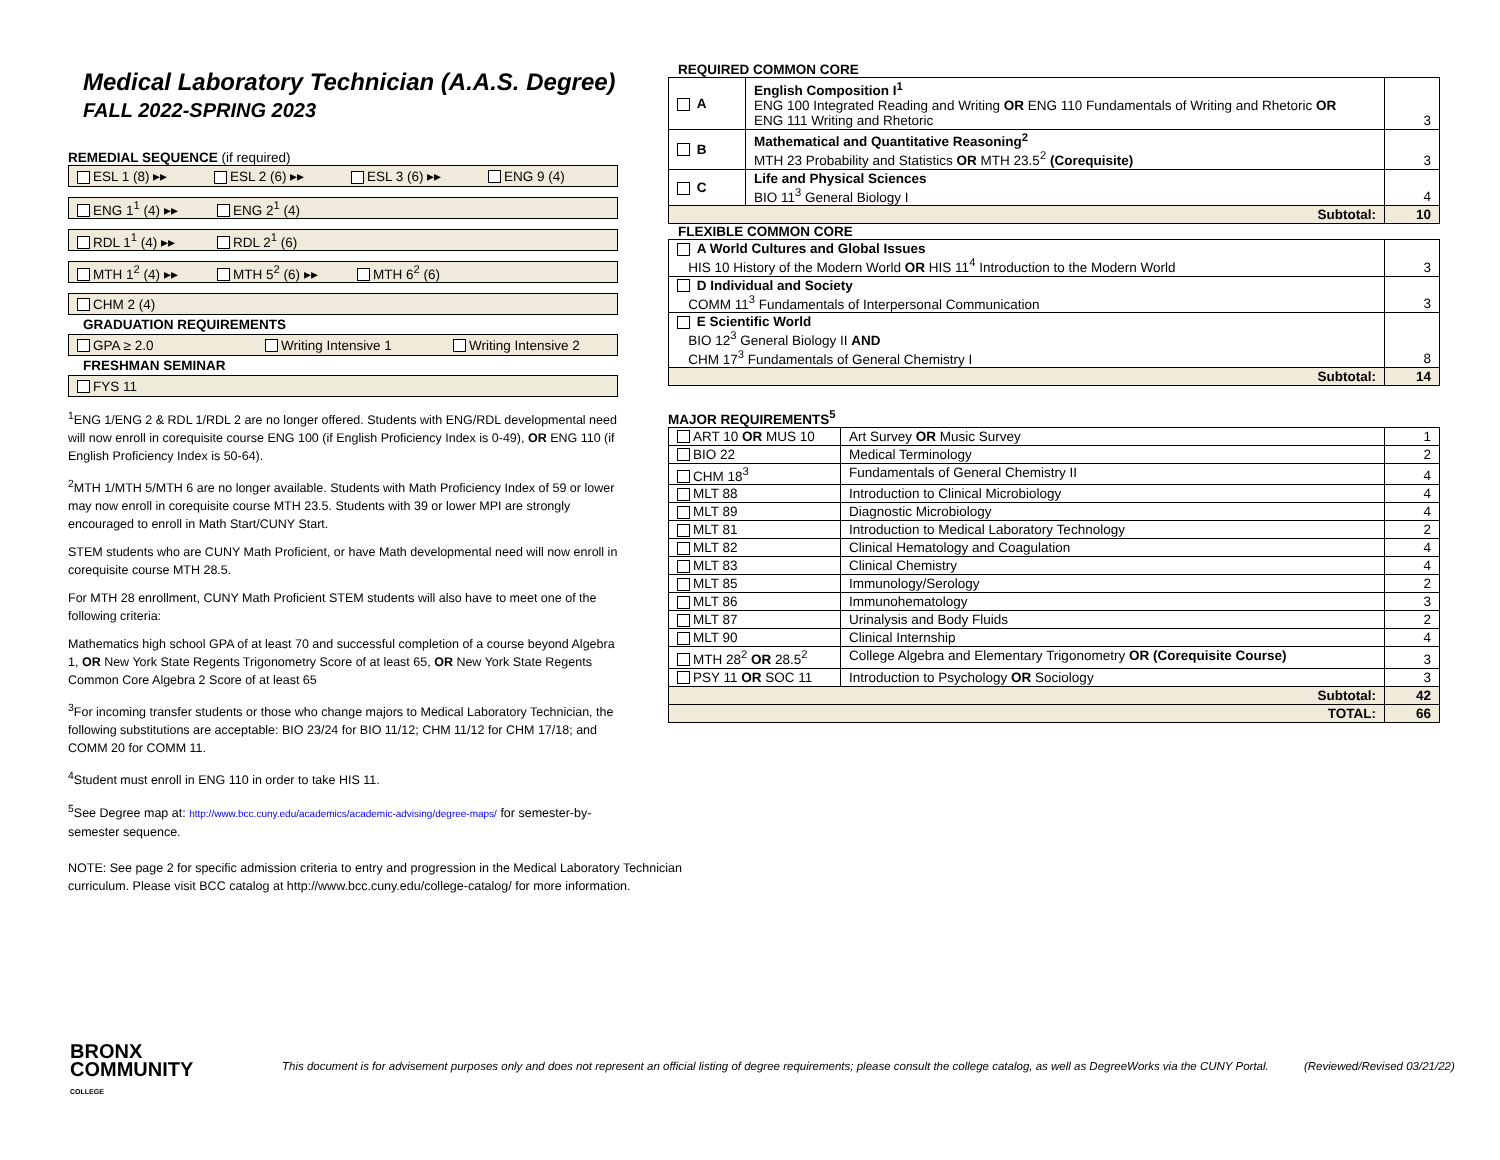Medical Laboratory Technician (A.A.S. Degree)
FALL 2022-SPRING 2023
REMEDIAL SEQUENCE (if required)
ESL 1 (8) ▸▸ ESL 2 (6) ▸▸ ESL 3 (6) ▸▸ ENG 9 (4)
ENG 1<sup>1</sup> (4) ▸▸ ENG 2<sup>1</sup> (4)
RDL 1<sup>1</sup> (4) ▸▸ RDL 2<sup>1</sup> (6)
MTH 1<sup>2</sup> (4) ▸▸ MTH 5<sup>2</sup> (6) ▸▸ MTH 6<sup>2</sup> (6)
CHM 2 (4)
GRADUATION REQUIREMENTS
GPA ≥ 2.0 Writing Intensive 1 Writing Intensive 2
FRESHMAN SEMINAR
FYS 11
<sup>1</sup> ENG 1/ENG 2 & RDL 1/RDL 2 are no longer offered. Students with ENG/RDL developmental need will now enroll in corequisite course ENG 100 (if English Proficiency Index is 0-49), OR ENG 110 (if English Proficiency Index is 50-64).
<sup>2</sup> MTH 1/MTH 5/MTH 6 are no longer available. Students with Math Proficiency Index of 59 or lower may now enroll in corequisite course MTH 23.5. Students with 39 or lower MPI are strongly encouraged to enroll in Math Start/CUNY Start.
STEM students who are CUNY Math Proficient, or have Math developmental need will now enroll in corequisite course MTH 28.5.
For MTH 28 enrollment, CUNY Math Proficient STEM students will also have to meet one of the following criteria:
Mathematics high school GPA of at least 70 and successful completion of a course beyond Algebra 1, OR New York State Regents Trigonometry Score of at least 65, OR New York State Regents Common Core Algebra 2 Score of at least 65
<sup>3</sup> For incoming transfer students or those who change majors to Medical Laboratory Technician, the following substitutions are acceptable: BIO 23/24 for BIO 11/12; CHM 11/12 for CHM 17/18; and COMM 20 for COMM 11.
<sup>4</sup> Student must enroll in ENG 110 in order to take HIS 11.
<sup>5</sup> See Degree map at: http://www.bcc.cuny.edu/academics/academic-advising/degree-maps/ for semester-by-semester sequence.
NOTE: See page 2 for specific admission criteria to entry and progression in the Medical Laboratory Technician curriculum. Please visit BCC catalog at http://www.bcc.cuny.edu/college-catalog/ for more information.
REQUIRED COMMON CORE
| A | English Composition I<sup>1</sup> ENG 100 Integrated Reading and Writing OR ENG 110 Fundamentals of Writing and Rhetoric OR ENG 111 Writing and Rhetoric | 3 |
| B | Mathematical and Quantitative Reasoning<sup>2</sup> MTH 23 Probability and Statistics OR MTH 23.5<sup>2</sup> (Corequisite) | 3 |
| C | Life and Physical Sciences BIO 11<sup>3</sup> General Biology I | 4 |
| Subtotal: | | 10 |
FLEXIBLE COMMON CORE
| A World Cultures and Global Issues HIS 10 History of the Modern World OR HIS 11<sup>4</sup> Introduction to the Modern World | 3 |
| D Individual and Society COMM 11<sup>3</sup> Fundamentals of Interpersonal Communication | 3 |
| E Scientific World BIO 12<sup>3</sup> General Biology II AND CHM 17<sup>3</sup> Fundamentals of General Chemistry I | 8 |
| Subtotal: | 14 |
MAJOR REQUIREMENTS<sup>5</sup>
| ART 10 OR MUS 10 | Art Survey OR Music Survey | 1 |
| BIO 22 | Medical Terminology | 2 |
| CHM 18<sup>3</sup> | Fundamentals of General Chemistry II | 4 |
| MLT 88 | Introduction to Clinical Microbiology | 4 |
| MLT 89 | Diagnostic Microbiology | 4 |
| MLT 81 | Introduction to Medical Laboratory Technology | 2 |
| MLT 82 | Clinical Hematology and Coagulation | 4 |
| MLT 83 | Clinical Chemistry | 4 |
| MLT 85 | Immunology/Serology | 2 |
| MLT 86 | Immunohematology | 3 |
| MLT 87 | Urinalysis and Body Fluids | 2 |
| MLT 90 | Clinical Internship | 4 |
| MTH 28<sup>2</sup> OR 28.5<sup>2</sup> | College Algebra and Elementary Trigonometry OR (Corequisite Course) | 3 |
| PSY 11 OR SOC 11 | Introduction to Psychology OR Sociology | 3 |
| Subtotal: | | 42 |
| TOTAL: | | 66 |
BRONX
COMMUNITY
COLLEGE
This document is for advisement purposes only and does not represent an official listing of degree requirements; please consult the college catalog, as well as DegreeWorks via the CUNY Portal. (Reviewed/Revised 03/21/22)